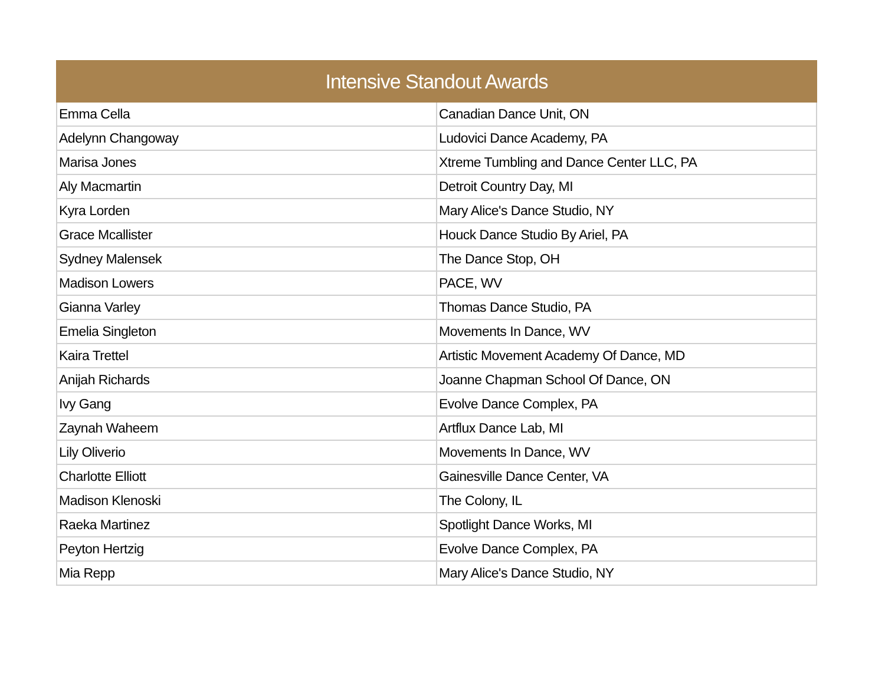| Intensive Standout Awards | |
| --- | --- |
| Emma Cella | Canadian Dance Unit, ON |
| Adelynn Changoway | Ludovici Dance Academy, PA |
| Marisa Jones | Xtreme Tumbling and Dance Center LLC, PA |
| Aly Macmartin | Detroit Country Day, MI |
| Kyra Lorden | Mary Alice's Dance Studio, NY |
| Grace Mcallister | Houck Dance Studio By Ariel, PA |
| Sydney Malensek | The Dance Stop, OH |
| Madison Lowers | PACE, WV |
| Gianna Varley | Thomas Dance Studio, PA |
| Emelia Singleton | Movements In Dance, WV |
| Kaira Trettel | Artistic Movement Academy Of Dance, MD |
| Anijah Richards | Joanne Chapman School Of Dance, ON |
| Ivy Gang | Evolve Dance Complex, PA |
| Zaynah Waheem | Artflux Dance Lab, MI |
| Lily Oliverio | Movements In Dance, WV |
| Charlotte Elliott | Gainesville Dance Center, VA |
| Madison Klenoski | The Colony, IL |
| Raeka Martinez | Spotlight Dance Works, MI |
| Peyton Hertzig | Evolve Dance Complex, PA |
| Mia Repp | Mary Alice's Dance Studio, NY |